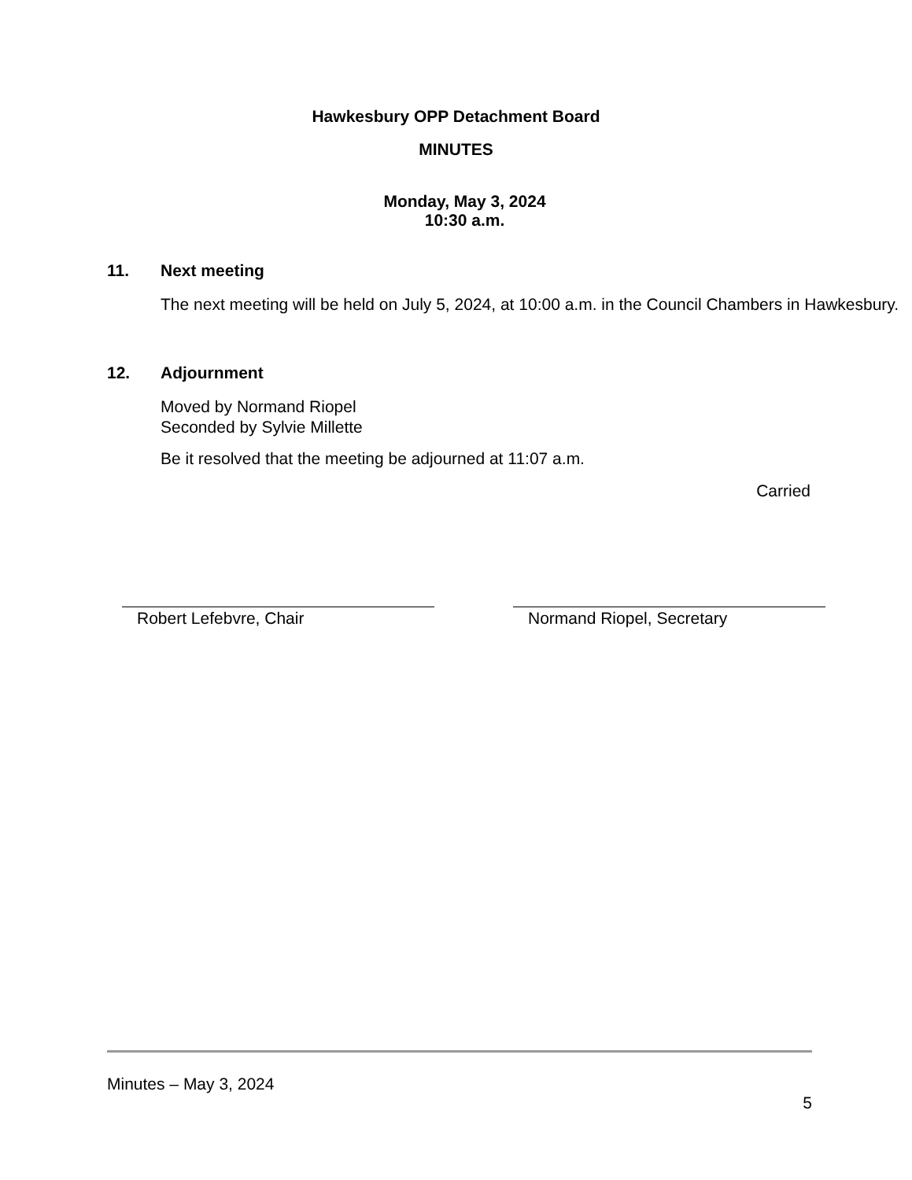Hawkesbury OPP Detachment Board
MINUTES
Monday, May 3, 2024
10:30 a.m.
11. Next meeting
The next meeting will be held on July 5, 2024, at 10:00 a.m. in the Council Chambers in Hawkesbury.
12. Adjournment
Moved by Normand Riopel
Seconded by Sylvie Millette
Be it resolved that the meeting be adjourned at 11:07 a.m.
Carried
Robert Lefebvre, Chair Normand Riopel, Secretary
Minutes – May 3, 2024
5